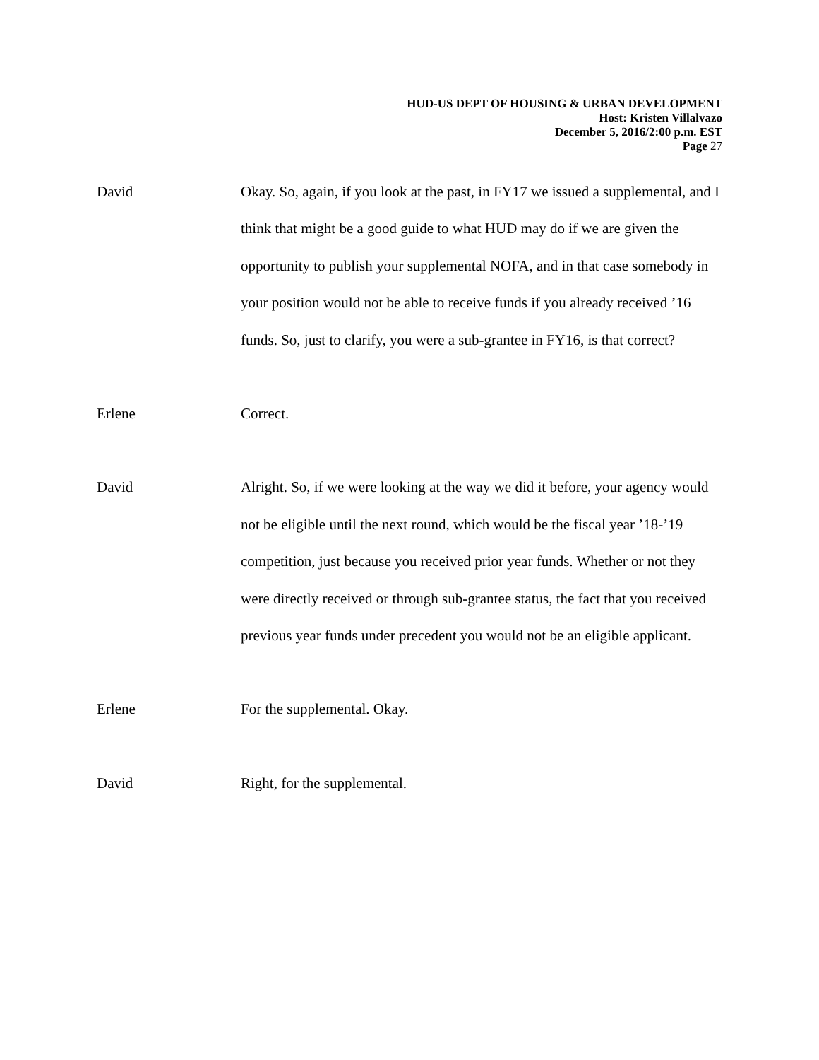HUD-US DEPT OF HOUSING & URBAN DEVELOPMENT
Host: Kristen Villalvazo
December 5, 2016/2:00 p.m. EST
Page 27
David Okay. So, again, if you look at the past, in FY17 we issued a supplemental, and I think that might be a good guide to what HUD may do if we are given the opportunity to publish your supplemental NOFA, and in that case somebody in your position would not be able to receive funds if you already received ’16 funds. So, just to clarify, you were a sub-grantee in FY16, is that correct?
Erlene Correct.
David Alright. So, if we were looking at the way we did it before, your agency would not be eligible until the next round, which would be the fiscal year ’18-’19 competition, just because you received prior year funds. Whether or not they were directly received or through sub-grantee status, the fact that you received previous year funds under precedent you would not be an eligible applicant.
Erlene For the supplemental. Okay.
David Right, for the supplemental.